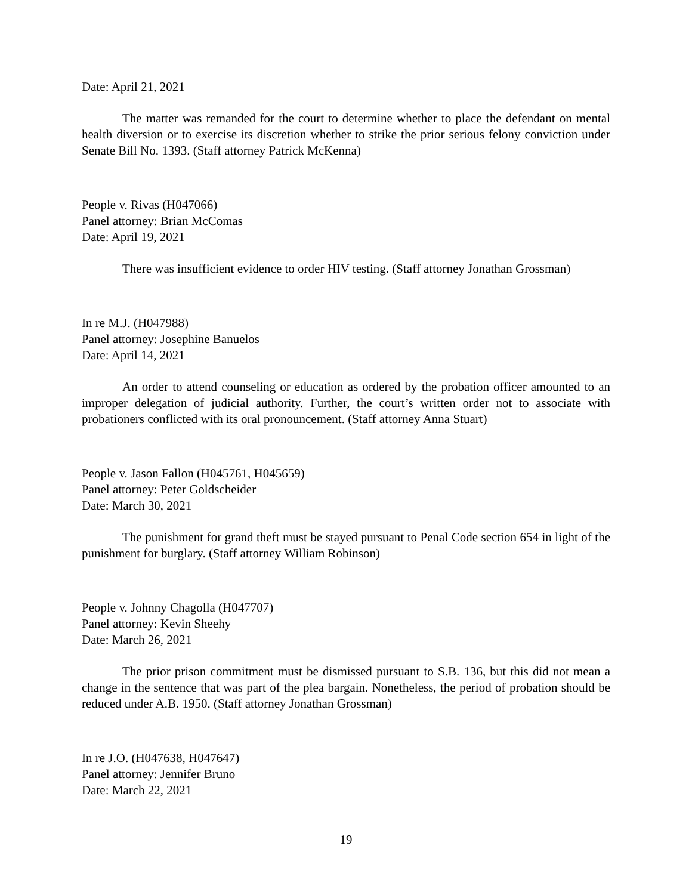Date: April 21, 2021
The matter was remanded for the court to determine whether to place the defendant on mental health diversion or to exercise its discretion whether to strike the prior serious felony conviction under Senate Bill No. 1393. (Staff attorney Patrick McKenna)
People v. Rivas (H047066)
Panel attorney: Brian McComas
Date: April 19, 2021
There was insufficient evidence to order HIV testing. (Staff attorney Jonathan Grossman)
In re M.J. (H047988)
Panel attorney: Josephine Banuelos
Date: April 14, 2021
An order to attend counseling or education as ordered by the probation officer amounted to an improper delegation of judicial authority. Further, the court’s written order not to associate with probationers conflicted with its oral pronouncement. (Staff attorney Anna Stuart)
People v. Jason Fallon (H045761, H045659)
Panel attorney: Peter Goldscheider
Date: March 30, 2021
The punishment for grand theft must be stayed pursuant to Penal Code section 654 in light of the punishment for burglary. (Staff attorney William Robinson)
People v. Johnny Chagolla (H047707)
Panel attorney: Kevin Sheehy
Date: March 26, 2021
The prior prison commitment must be dismissed pursuant to S.B. 136, but this did not mean a change in the sentence that was part of the plea bargain. Nonetheless, the period of probation should be reduced under A.B. 1950. (Staff attorney Jonathan Grossman)
In re J.O. (H047638, H047647)
Panel attorney: Jennifer Bruno
Date: March 22, 2021
19